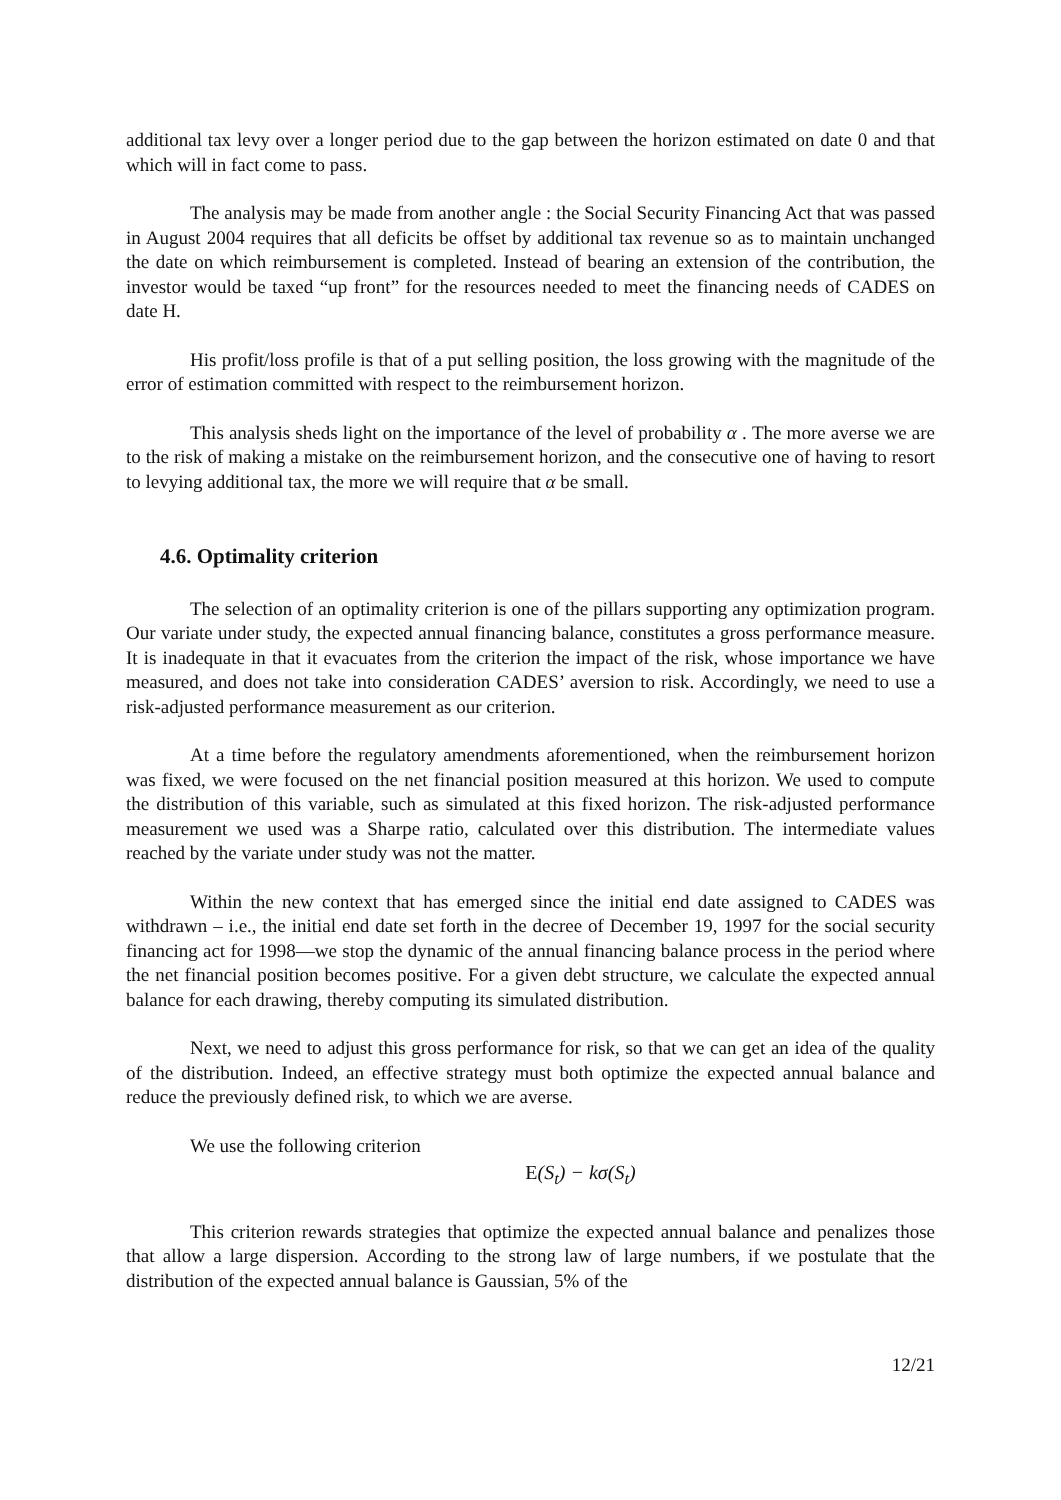additional tax levy over a longer period due to the gap between the horizon estimated on date 0 and that which will in fact come to pass.
The analysis may be made from another angle : the Social Security Financing Act that was passed in August 2004 requires that all deficits be offset by additional tax revenue so as to maintain unchanged the date on which reimbursement is completed. Instead of bearing an extension of the contribution, the investor would be taxed “up front” for the resources needed to meet the financing needs of CADES on date H.
His profit/loss profile is that of a put selling position, the loss growing with the magnitude of the error of estimation committed with respect to the reimbursement horizon.
This analysis sheds light on the importance of the level of probability α . The more averse we are to the risk of making a mistake on the reimbursement horizon, and the consecutive one of having to resort to levying additional tax, the more we will require that α be small.
4.6. Optimality criterion
The selection of an optimality criterion is one of the pillars supporting any optimization program. Our variate under study, the expected annual financing balance, constitutes a gross performance measure. It is inadequate in that it evacuates from the criterion the impact of the risk, whose importance we have measured, and does not take into consideration CADES’ aversion to risk. Accordingly, we need to use a risk-adjusted performance measurement as our criterion.
At a time before the regulatory amendments aforementioned, when the reimbursement horizon was fixed, we were focused on the net financial position measured at this horizon. We used to compute the distribution of this variable, such as simulated at this fixed horizon. The risk-adjusted performance measurement we used was a Sharpe ratio, calculated over this distribution. The intermediate values reached by the variate under study was not the matter.
Within the new context that has emerged since the initial end date assigned to CADES was withdrawn – i.e., the initial end date set forth in the decree of December 19, 1997 for the social security financing act for 1998—we stop the dynamic of the annual financing balance process in the period where the net financial position becomes positive. For a given debt structure, we calculate the expected annual balance for each drawing, thereby computing its simulated distribution.
Next, we need to adjust this gross performance for risk, so that we can get an idea of the quality of the distribution. Indeed, an effective strategy must both optimize the expected annual balance and reduce the previously defined risk, to which we are averse.
We use the following criterion
E(S<sub>t</sub>) − kσ(S<sub>t</sub>)
This criterion rewards strategies that optimize the expected annual balance and penalizes those that allow a large dispersion. According to the strong law of large numbers, if we postulate that the distribution of the expected annual balance is Gaussian, 5% of the
12/21